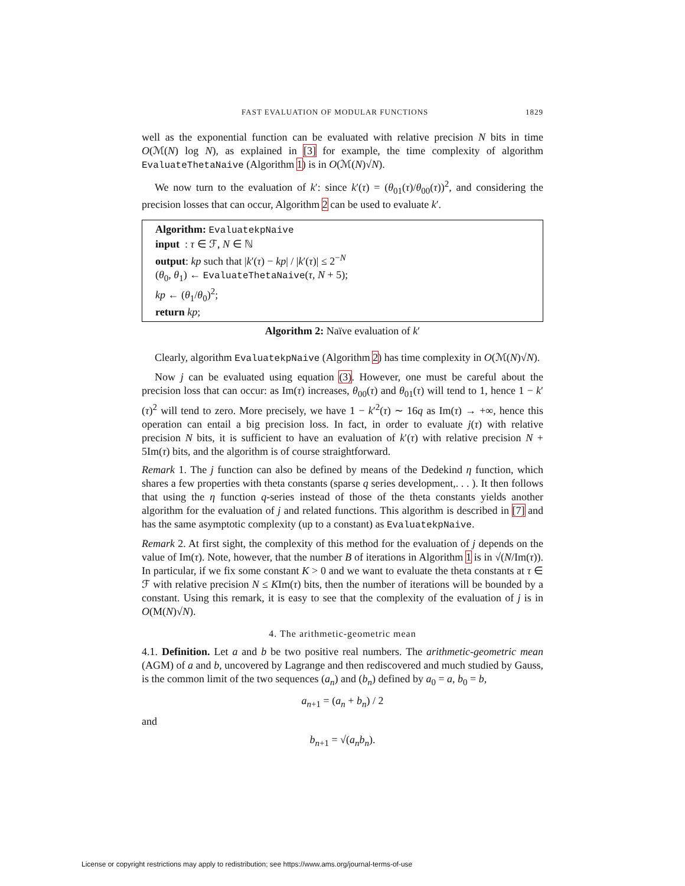FAST EVALUATION OF MODULAR FUNCTIONS 1829
well as the exponential function can be evaluated with relative precision N bits in time O(ℳ(N) log N), as explained in [3] for example, the time complexity of algorithm EvaluateThetaNaive (Algorithm 1) is in O(ℳ(N)√N).
We now turn to the evaluation of k′: since k′(τ) = (θ<sub>01</sub>(τ)/θ<sub>00</sub>(τ))<sup>2</sup>, and considering the precision losses that can occur, Algorithm 2 can be used to evaluate k′.
Algorithm: EvaluatekpNaive
input : τ ∈ ℱ, N ∈ ℕ
output: kp such that |k′(τ) − kp| / |k′(τ)| ≤ 2<sup>−N</sup>
(θ<sub>0</sub>, θ<sub>1</sub>) ← EvaluateThetaNaive(τ, N + 5);
kp ← (θ<sub>1</sub>/θ<sub>0</sub>)<sup>2</sup>;
return kp;
Algorithm 2: Naïve evaluation of k′
Clearly, algorithm EvaluatekpNaive (Algorithm 2) has time complexity in O(ℳ(N)√N).
Now j can be evaluated using equation (3). However, one must be careful about the precision loss that can occur: as Im(τ) increases, θ<sub>00</sub>(τ) and θ<sub>01</sub>(τ) will tend to 1, hence 1 − k′(τ)<sup>2</sup> will tend to zero. More precisely, we have 1 − k′<sup>2</sup>(τ) ∼ 16q as Im(τ) → +∞, hence this operation can entail a big precision loss. In fact, in order to evaluate j(τ) with relative precision N bits, it is sufficient to have an evaluation of k′(τ) with relative precision N + 5Im(τ) bits, and the algorithm is of course straightforward.
Remark 1. The j function can also be defined by means of the Dedekind η function, which shares a few properties with theta constants (sparse q series development,. . . ). It then follows that using the η function q-series instead of those of the theta constants yields another algorithm for the evaluation of j and related functions. This algorithm is described in [7] and has the same asymptotic complexity (up to a constant) as EvaluatekpNaive.
Remark 2. At first sight, the complexity of this method for the evaluation of j depends on the value of Im(τ). Note, however, that the number B of iterations in Algorithm 1 is in √(N/Im(τ)). In particular, if we fix some constant K > 0 and we want to evaluate the theta constants at τ ∈ ℱ with relative precision N ≤ KIm(τ) bits, then the number of iterations will be bounded by a constant. Using this remark, it is easy to see that the complexity of the evaluation of j is in O(M(N)√N).
4. The arithmetic-geometric mean
4.1. Definition. Let a and b be two positive real numbers. The arithmetic-geometric mean (AGM) of a and b, uncovered by Lagrange and then rediscovered and much studied by Gauss, is the common limit of the two sequences (a<sub>n</sub>) and (b<sub>n</sub>) defined by a<sub>0</sub> = a, b<sub>0</sub> = b,
a<sub>n+1</sub> = (a<sub>n</sub> + b<sub>n</sub>) / 2
and
b<sub>n+1</sub> = √(a<sub>n</sub>b<sub>n</sub>).
License or copyright restrictions may apply to redistribution; see https://www.ams.org/journal-terms-of-use